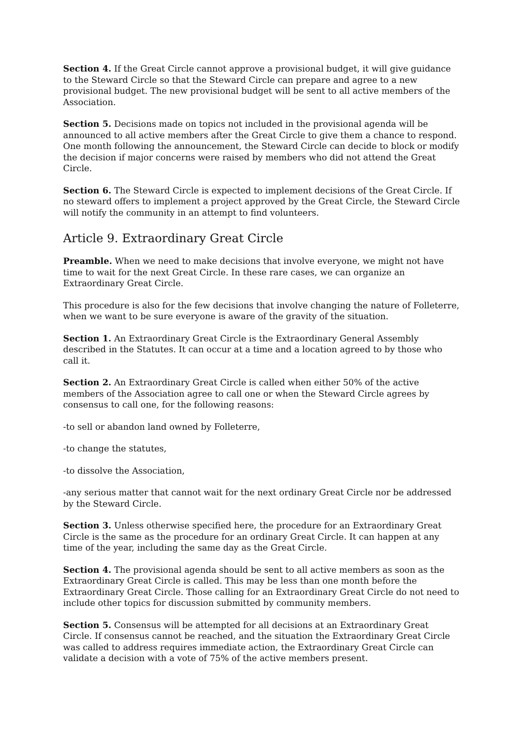Section 4. If the Great Circle cannot approve a provisional budget, it will give guidance to the Steward Circle so that the Steward Circle can prepare and agree to a new provisional budget. The new provisional budget will be sent to all active members of the Association.
Section 5. Decisions made on topics not included in the provisional agenda will be announced to all active members after the Great Circle to give them a chance to respond. One month following the announcement, the Steward Circle can decide to block or modify the decision if major concerns were raised by members who did not attend the Great Circle.
Section 6. The Steward Circle is expected to implement decisions of the Great Circle. If no steward offers to implement a project approved by the Great Circle, the Steward Circle will notify the community in an attempt to find volunteers.
Article 9. Extraordinary Great Circle
Preamble. When we need to make decisions that involve everyone, we might not have time to wait for the next Great Circle. In these rare cases, we can organize an Extraordinary Great Circle.
This procedure is also for the few decisions that involve changing the nature of Folleterre, when we want to be sure everyone is aware of the gravity of the situation.
Section 1. An Extraordinary Great Circle is the Extraordinary General Assembly described in the Statutes. It can occur at a time and a location agreed to by those who call it.
Section 2. An Extraordinary Great Circle is called when either 50% of the active members of the Association agree to call one or when the Steward Circle agrees by consensus to call one, for the following reasons:
-to sell or abandon land owned by Folleterre,
-to change the statutes,
-to dissolve the Association,
-any serious matter that cannot wait for the next ordinary Great Circle nor be addressed by the Steward Circle.
Section 3. Unless otherwise specified here, the procedure for an Extraordinary Great Circle is the same as the procedure for an ordinary Great Circle. It can happen at any time of the year, including the same day as the Great Circle.
Section 4. The provisional agenda should be sent to all active members as soon as the Extraordinary Great Circle is called. This may be less than one month before the Extraordinary Great Circle. Those calling for an Extraordinary Great Circle do not need to include other topics for discussion submitted by community members.
Section 5. Consensus will be attempted for all decisions at an Extraordinary Great Circle. If consensus cannot be reached, and the situation the Extraordinary Great Circle was called to address requires immediate action, the Extraordinary Great Circle can validate a decision with a vote of 75% of the active members present.